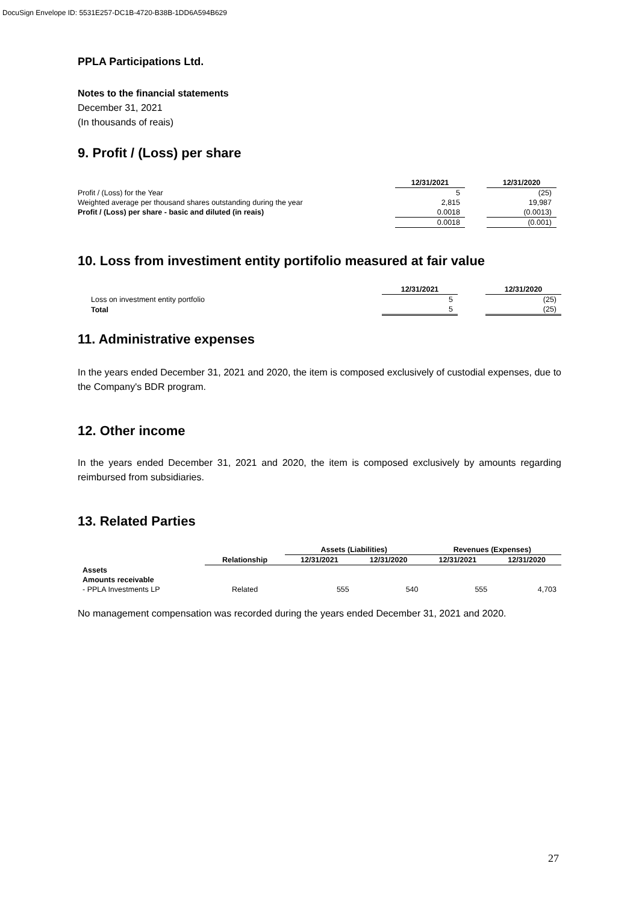DocuSign Envelope ID: 5531E257-DC1B-4720-B38B-1DD6A594B629
PPLA Participations Ltd.
Notes to the financial statements
December 31, 2021
(In thousands of reais)
9. Profit / (Loss) per share
| | 12/31/2021 | | 12/31/2020 |
| --- | --- | --- | --- |
| Profit / (Loss) for the Year | 5 | | (25) |
| Weighted average per thousand shares outstanding during the year | 2,815 | | 19,987 |
| Profit / (Loss) per share - basic and diluted (in reais) | 0.0018 | | (0.0013) |
| | 0.0018 | | (0.001) |
10. Loss from investiment entity portifolio measured at fair value
| | 12/31/2021 | | 12/31/2020 |
| --- | --- | --- | --- |
| Loss on investment entity portfolio | 5 | | (25) |
| Total | 5 | | (25) |
11. Administrative expenses
In the years ended December 31, 2021 and 2020, the item is composed exclusively of custodial expenses, due to the Company's BDR program.
12. Other income
In the years ended December 31, 2021 and 2020, the item is composed exclusively by amounts regarding reimbursed from subsidiaries.
13. Related Parties
| | | Assets (Liabilities) | | Revenues (Expenses) | |
| --- | --- | --- | --- | --- | --- |
| | Relationship | 12/31/2021 | 12/31/2020 | 12/31/2021 | 12/31/2020 |
| Assets | | | | | |
| Amounts receivable | | | | | |
| - PPLA Investments LP | Related | 555 | 540 | 555 | 4,703 |
No management compensation was recorded during the years ended December 31, 2021 and 2020.
27